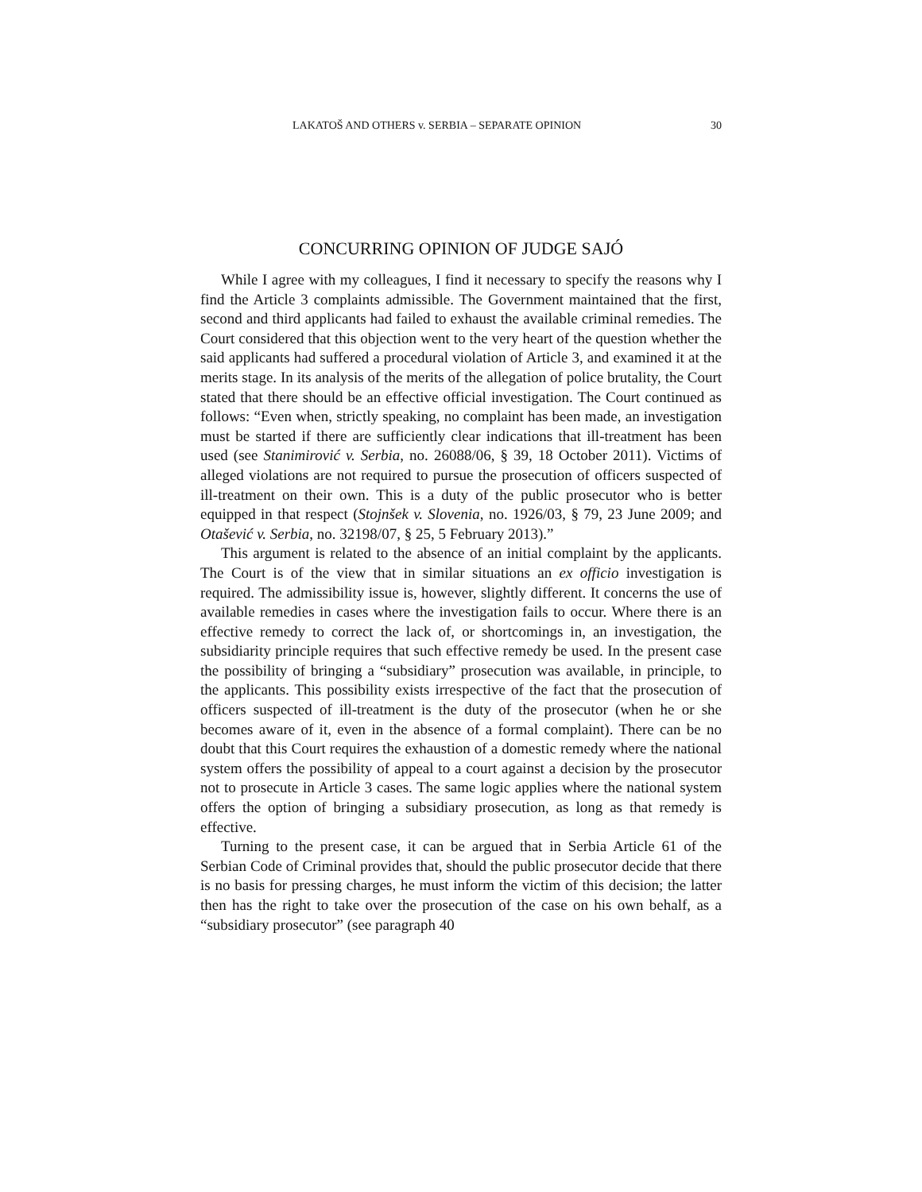LAKATOŠ AND OTHERS v. SERBIA – SEPARATE OPINION 30
CONCURRING OPINION OF JUDGE SAJÓ
While I agree with my colleagues, I find it necessary to specify the reasons why I find the Article 3 complaints admissible. The Government maintained that the first, second and third applicants had failed to exhaust the available criminal remedies. The Court considered that this objection went to the very heart of the question whether the said applicants had suffered a procedural violation of Article 3, and examined it at the merits stage. In its analysis of the merits of the allegation of police brutality, the Court stated that there should be an effective official investigation. The Court continued as follows: “Even when, strictly speaking, no complaint has been made, an investigation must be started if there are sufficiently clear indications that ill-treatment has been used (see Stanimirović v. Serbia, no. 26088/06, § 39, 18 October 2011). Victims of alleged violations are not required to pursue the prosecution of officers suspected of ill-treatment on their own. This is a duty of the public prosecutor who is better equipped in that respect (Stojnšek v. Slovenia, no. 1926/03, § 79, 23 June 2009; and Otašević v. Serbia, no. 32198/07, § 25, 5 February 2013).”
This argument is related to the absence of an initial complaint by the applicants. The Court is of the view that in similar situations an ex officio investigation is required. The admissibility issue is, however, slightly different. It concerns the use of available remedies in cases where the investigation fails to occur. Where there is an effective remedy to correct the lack of, or shortcomings in, an investigation, the subsidiarity principle requires that such effective remedy be used. In the present case the possibility of bringing a “subsidiary” prosecution was available, in principle, to the applicants. This possibility exists irrespective of the fact that the prosecution of officers suspected of ill-treatment is the duty of the prosecutor (when he or she becomes aware of it, even in the absence of a formal complaint). There can be no doubt that this Court requires the exhaustion of a domestic remedy where the national system offers the possibility of appeal to a court against a decision by the prosecutor not to prosecute in Article 3 cases. The same logic applies where the national system offers the option of bringing a subsidiary prosecution, as long as that remedy is effective.
Turning to the present case, it can be argued that in Serbia Article 61 of the Serbian Code of Criminal provides that, should the public prosecutor decide that there is no basis for pressing charges, he must inform the victim of this decision; the latter then has the right to take over the prosecution of the case on his own behalf, as a “subsidiary prosecutor” (see paragraph 40